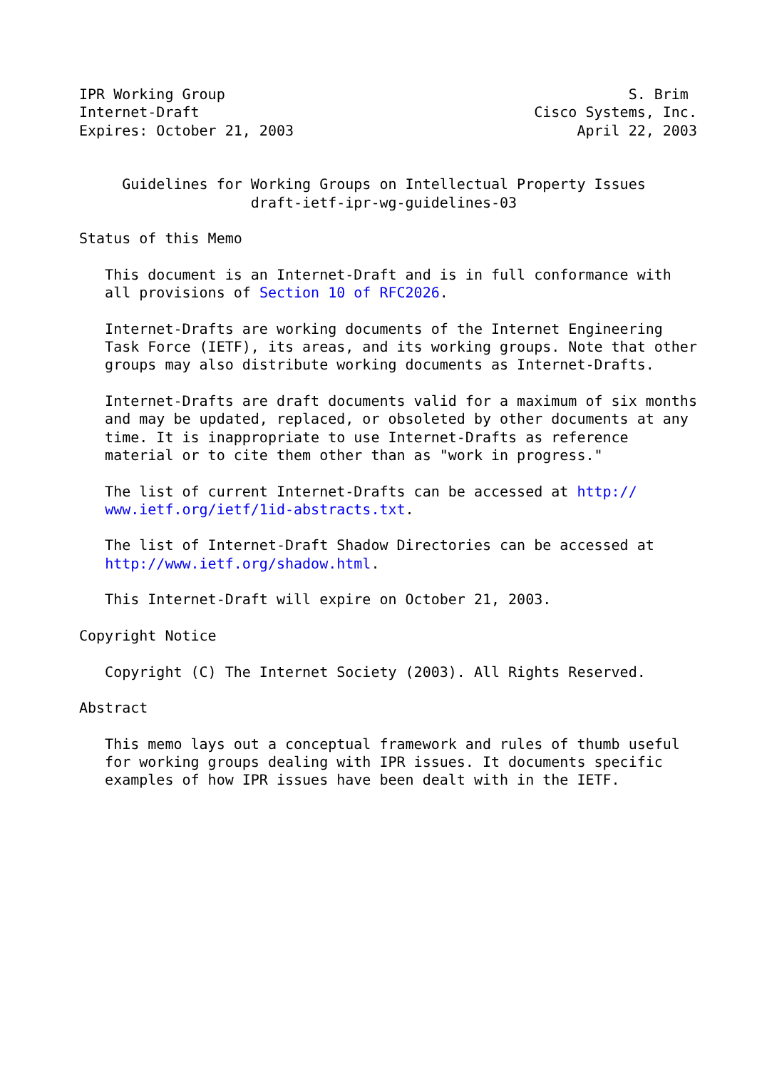IPR Working Group                                               S. Brim
Internet-Draft                                       Cisco Systems, Inc.
Expires: October 21, 2003                                 April 22, 2003


     Guidelines for Working Groups on Intellectual Property Issues
                    draft-ietf-ipr-wg-guidelines-03

Status of this Memo

   This document is an Internet-Draft and is in full conformance with
   all provisions of Section 10 of RFC2026.

   Internet-Drafts are working documents of the Internet Engineering
   Task Force (IETF), its areas, and its working groups. Note that other
   groups may also distribute working documents as Internet-Drafts.

   Internet-Drafts are draft documents valid for a maximum of six months
   and may be updated, replaced, or obsoleted by other documents at any
   time. It is inappropriate to use Internet-Drafts as reference
   material or to cite them other than as "work in progress."

   The list of current Internet-Drafts can be accessed at http://
   www.ietf.org/ietf/1id-abstracts.txt.

   The list of Internet-Draft Shadow Directories can be accessed at
   http://www.ietf.org/shadow.html.

   This Internet-Draft will expire on October 21, 2003.

Copyright Notice

   Copyright (C) The Internet Society (2003). All Rights Reserved.

Abstract

   This memo lays out a conceptual framework and rules of thumb useful
   for working groups dealing with IPR issues. It documents specific
   examples of how IPR issues have been dealt with in the IETF.